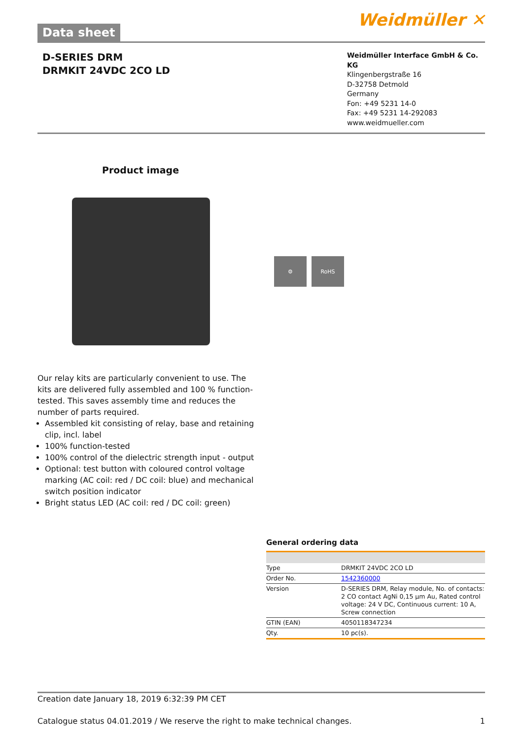Data sheet
Weidmüller ✕
D-SERIES DRM
DRMKIT 24VDC 2CO LD
Weidmüller Interface GmbH & Co. KG
Klingenbergstraße 16
D-32758 Detmold
Germany
Fon: +49 5231 14-0
Fax: +49 5231 14-292083
www.weidmueller.com
Product image
⚙ RoHS
Our relay kits are particularly convenient to use. The kits are delivered fully assembled and 100 % function-tested. This saves assembly time and reduces the number of parts required.
Assembled kit consisting of relay, base and retaining clip, incl. label
100% function-tested
100% control of the dielectric strength input - output
Optional: test button with coloured control voltage marking (AC coil: red / DC coil: blue) and mechanical switch position indicator
Bright status LED (AC coil: red / DC coil: green)
General ordering data
| Type | DRMKIT 24VDC 2CO LD |
| Order No. | 1542360000 |
| Version | D-SERIES DRM, Relay module, No. of contacts: 2 CO contact AgNi 0,15 µm Au, Rated control voltage: 24 V DC, Continuous current: 10 A, Screw connection |
| GTIN (EAN) | 4050118347234 |
| Qty. | 10 pc(s). |
Creation date January 18, 2019 6:32:39 PM CET
Catalogue status 04.01.2019 / We reserve the right to make technical changes. 1